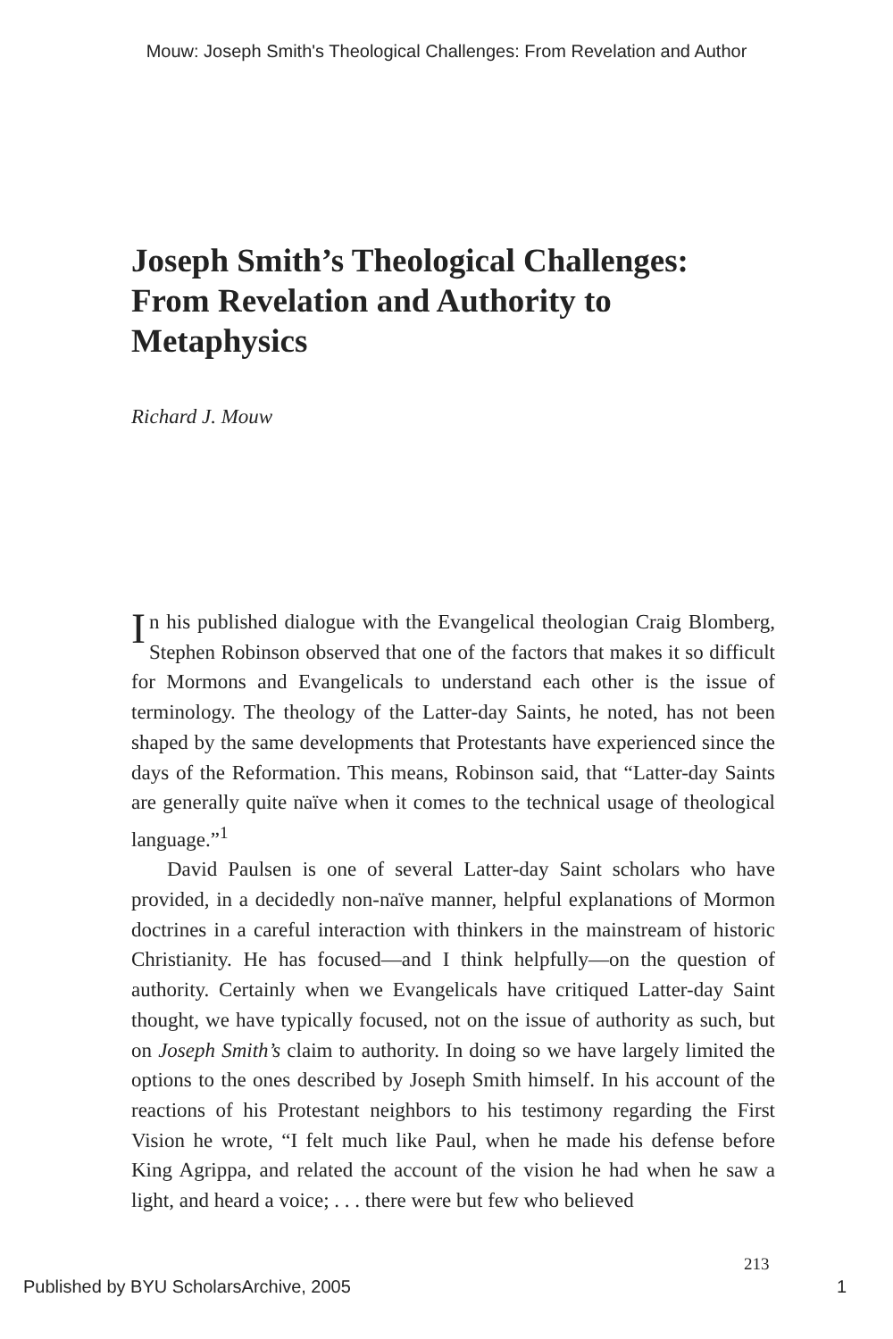Mouw: Joseph Smith's Theological Challenges: From Revelation and Author
Joseph Smith’s Theological Challenges: From Revelation and Authority to Metaphysics
Richard J. Mouw
In his published dialogue with the Evangelical theologian Craig Blomberg, Stephen Robinson observed that one of the factors that makes it so difficult for Mormons and Evangelicals to understand each other is the issue of terminology. The theology of the Latter-day Saints, he noted, has not been shaped by the same developments that Protestants have experienced since the days of the Reformation. This means, Robinson said, that “Latter-day Saints are generally quite naïve when it comes to the technical usage of theological language.”<sup>1</sup>
David Paulsen is one of several Latter-day Saint scholars who have provided, in a decidedly non-naïve manner, helpful explanations of Mormon doctrines in a careful interaction with thinkers in the mainstream of historic Christianity. He has focused—and I think helpfully—on the question of authority. Certainly when we Evangelicals have critiqued Latter-day Saint thought, we have typically focused, not on the issue of authority as such, but on Joseph Smith’s claim to authority. In doing so we have largely limited the options to the ones described by Joseph Smith himself. In his account of the reactions of his Protestant neighbors to his testimony regarding the First Vision he wrote, “I felt much like Paul, when he made his defense before King Agrippa, and related the account of the vision he had when he saw a light, and heard a voice; . . . there were but few who believed
213
Published by BYU ScholarsArchive, 2005 1